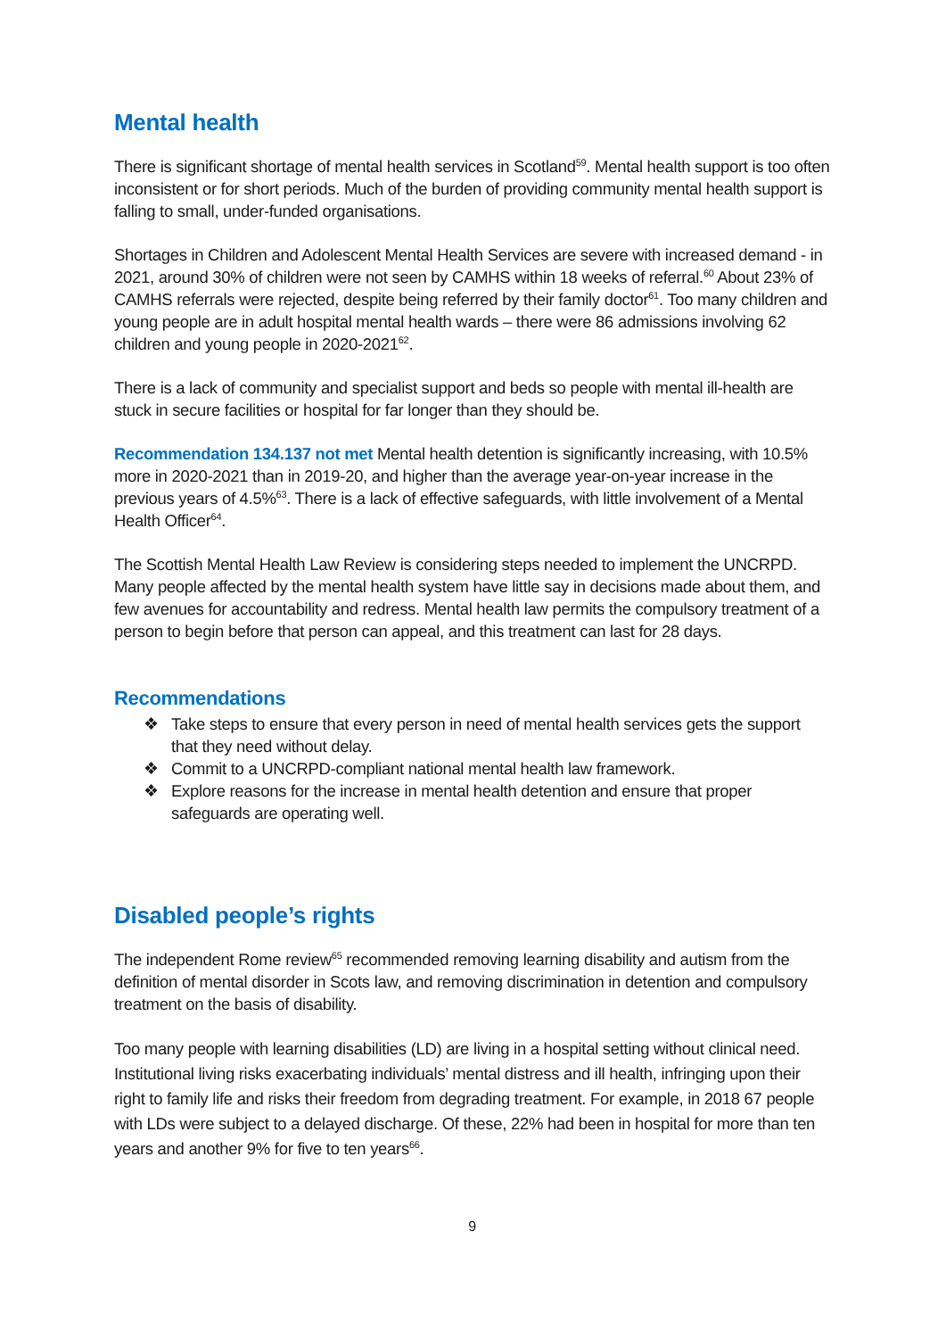Mental health
There is significant shortage of mental health services in Scotland<sup>59</sup>. Mental health support is too often inconsistent or for short periods. Much of the burden of providing community mental health support is falling to small, under-funded organisations.
Shortages in Children and Adolescent Mental Health Services are severe with increased demand - in 2021, around 30% of children were not seen by CAMHS within 18 weeks of referral.<sup>60</sup> About 23% of CAMHS referrals were rejected, despite being referred by their family doctor<sup>61</sup>. Too many children and young people are in adult hospital mental health wards – there were 86 admissions involving 62 children and young people in 2020-2021<sup>62</sup>.
There is a lack of community and specialist support and beds so people with mental ill-health are stuck in secure facilities or hospital for far longer than they should be.
Recommendation 134.137 not met Mental health detention is significantly increasing, with 10.5% more in 2020-2021 than in 2019-20, and higher than the average year-on-year increase in the previous years of 4.5%<sup>63</sup>. There is a lack of effective safeguards, with little involvement of a Mental Health Officer<sup>64</sup>.
The Scottish Mental Health Law Review is considering steps needed to implement the UNCRPD. Many people affected by the mental health system have little say in decisions made about them, and few avenues for accountability and redress. Mental health law permits the compulsory treatment of a person to begin before that person can appeal, and this treatment can last for 28 days.
Recommendations
❖ Take steps to ensure that every person in need of mental health services gets the support that they need without delay.
❖ Commit to a UNCRPD-compliant national mental health law framework.
❖ Explore reasons for the increase in mental health detention and ensure that proper safeguards are operating well.
Disabled people’s rights
The independent Rome review<sup>65</sup> recommended removing learning disability and autism from the definition of mental disorder in Scots law, and removing discrimination in detention and compulsory treatment on the basis of disability.
Too many people with learning disabilities (LD) are living in a hospital setting without clinical need. Institutional living risks exacerbating individuals’ mental distress and ill health, infringing upon their right to family life and risks their freedom from degrading treatment. For example, in 2018 67 people with LDs were subject to a delayed discharge. Of these, 22% had been in hospital for more than ten years and another 9% for five to ten years<sup>66</sup>.
9